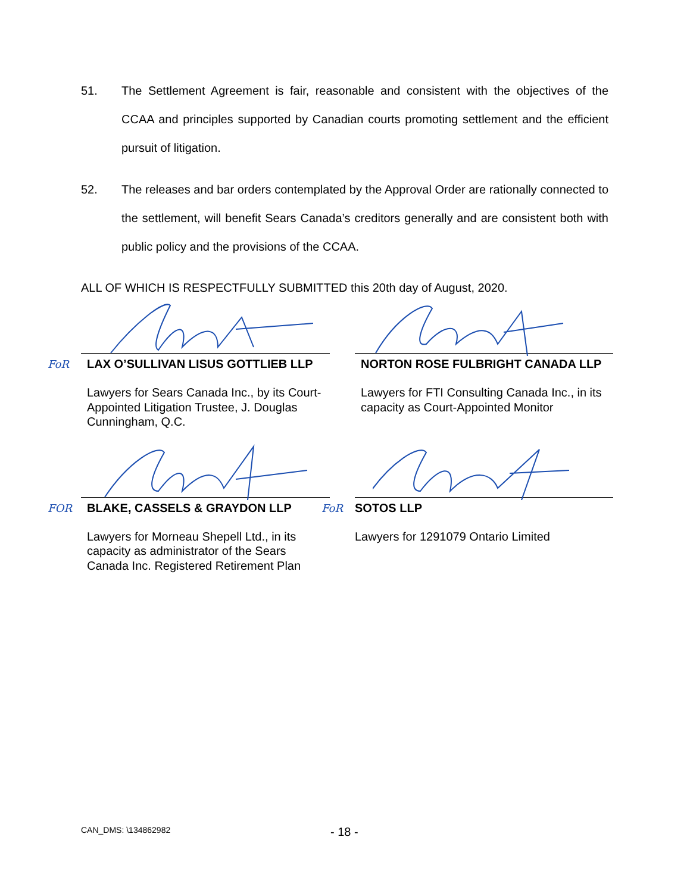51. The Settlement Agreement is fair, reasonable and consistent with the objectives of the CCAA and principles supported by Canadian courts promoting settlement and the efficient pursuit of litigation.
52. The releases and bar orders contemplated by the Approval Order are rationally connected to the settlement, will benefit Sears Canada’s creditors generally and are consistent both with public policy and the provisions of the CCAA.
ALL OF WHICH IS RESPECTFULLY SUBMITTED this 20th day of August, 2020.
FoR
LAX O’SULLIVAN LISUS GOTTLIEB LLP
Lawyers for Sears Canada Inc., by its Court-Appointed Litigation Trustee, J. Douglas Cunningham, Q.C.
NORTON ROSE FULBRIGHT CANADA LLP
Lawyers for FTI Consulting Canada Inc., in its capacity as Court-Appointed Monitor
FOR
BLAKE, CASSELS & GRAYDON LLP
Lawyers for Morneau Shepell Ltd., in its capacity as administrator of the Sears Canada Inc. Registered Retirement Plan
FoR
SOTOS LLP
Lawyers for 1291079 Ontario Limited
CAN_DMS: \134862982 - 18 -